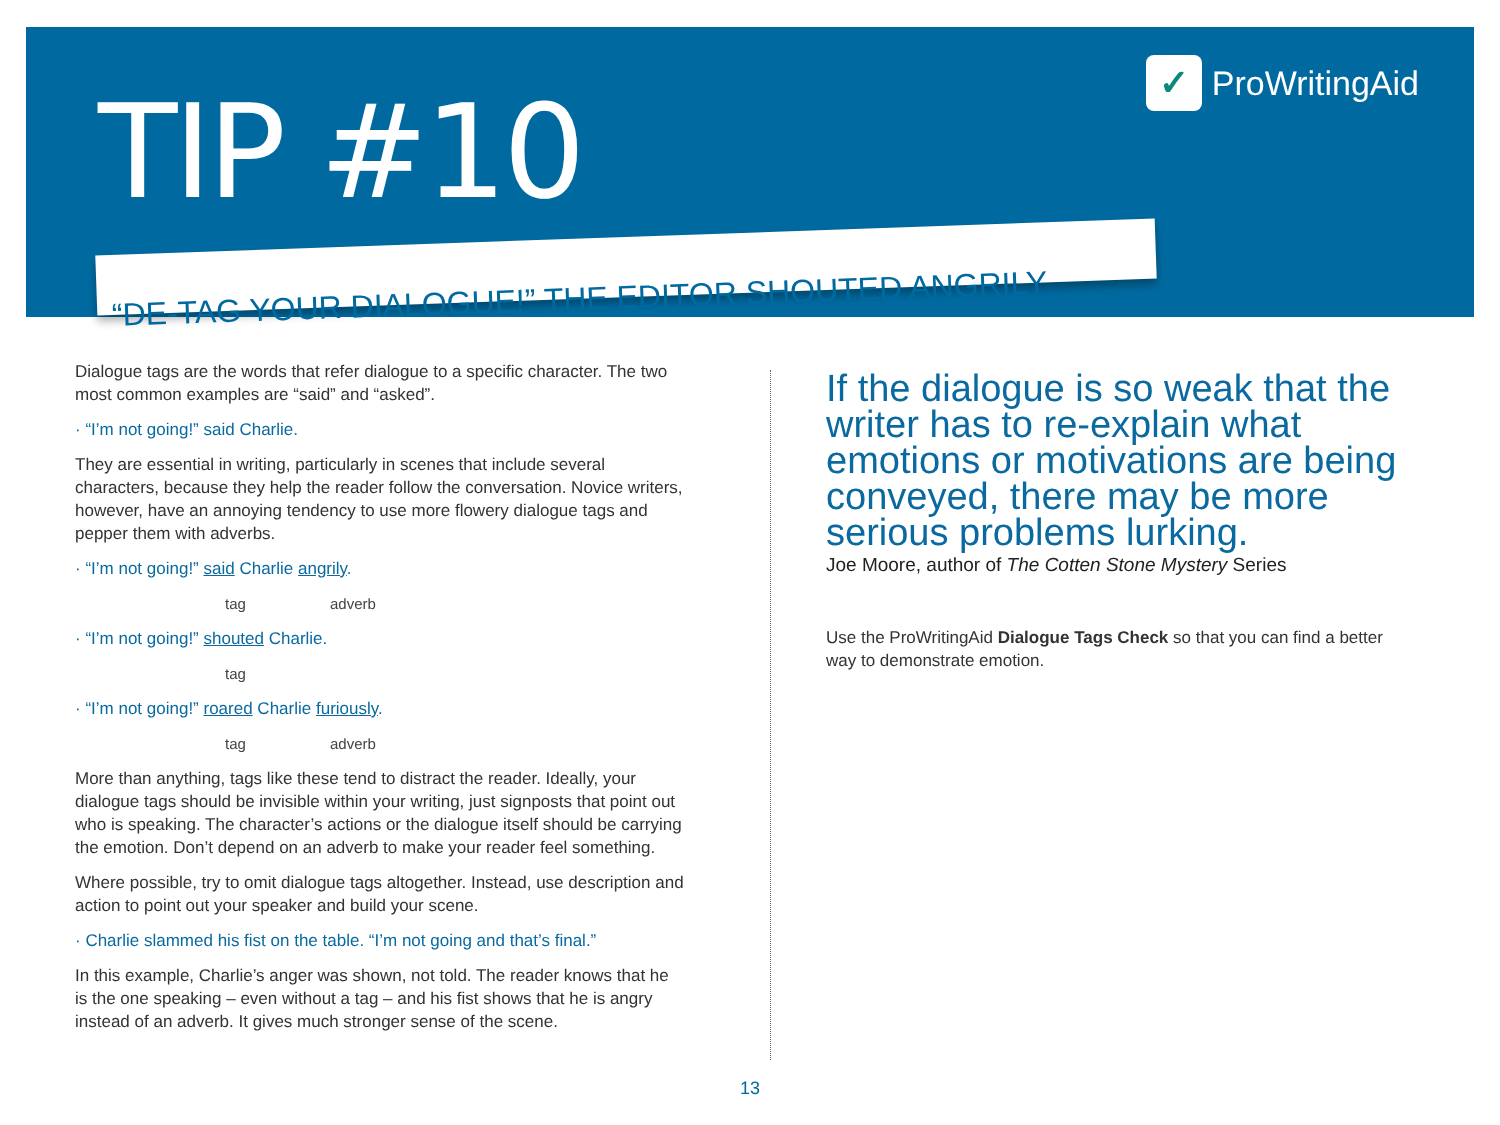TIP #10
✓ ProWritingAid
“DE-TAG YOUR DIALOGUE!” THE EDITOR SHOUTED ANGRILY
Dialogue tags are the words that refer dialogue to a specific character. The two most common examples are “said” and “asked”.
· “I’m not going!” said Charlie.
They are essential in writing, particularly in scenes that include several characters, because they help the reader follow the conversation. Novice writers, however, have an annoying tendency to use more flowery dialogue tags and pepper them with adverbs.
· “I’m not going!” said Charlie angrily.
tag adverb
· “I’m not going!” shouted Charlie.
tag
· “I’m not going!” roared Charlie furiously.
tag adverb
More than anything, tags like these tend to distract the reader. Ideally, your dialogue tags should be invisible within your writing, just signposts that point out who is speaking. The character’s actions or the dialogue itself should be carrying the emotion. Don’t depend on an adverb to make your reader feel something.
Where possible, try to omit dialogue tags altogether. Instead, use description and action to point out your speaker and build your scene.
· Charlie slammed his fist on the table. “I’m not going and that’s final.”
In this example, Charlie’s anger was shown, not told. The reader knows that he is the one speaking – even without a tag – and his fist shows that he is angry instead of an adverb. It gives much stronger sense of the scene.
If the dialogue is so weak that the writer has to re-explain what emotions or motivations are being conveyed, there may be more serious problems lurking.
Joe Moore, author of The Cotten Stone Mystery Series
Use the ProWritingAid Dialogue Tags Check so that you can find a better way to demonstrate emotion.
13